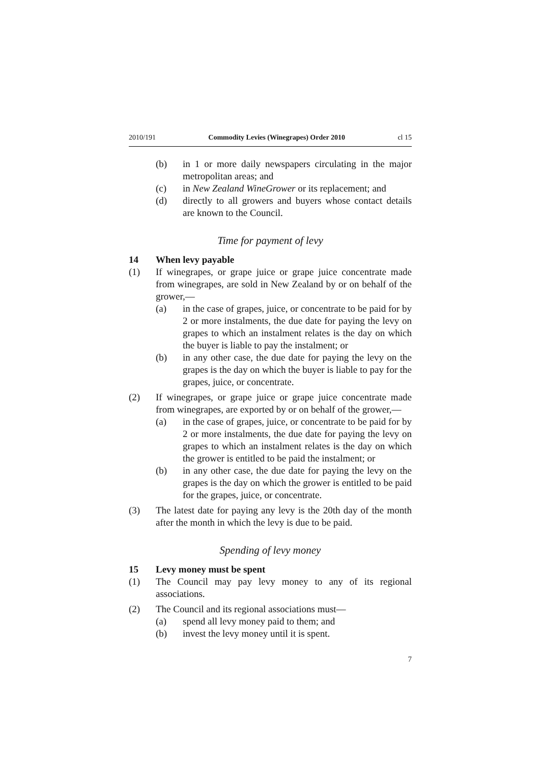2010/191 Commodity Levies (Winegrapes) Order 2010 cl 15
(b) in 1 or more daily newspapers circulating in the major metropolitan areas; and
(c) in New Zealand WineGrower or its replacement; and
(d) directly to all growers and buyers whose contact details are known to the Council.
Time for payment of levy
14 When levy payable
(1) If winegrapes, or grape juice or grape juice concentrate made from winegrapes, are sold in New Zealand by or on behalf of the grower,—
(a) in the case of grapes, juice, or concentrate to be paid for by 2 or more instalments, the due date for paying the levy on grapes to which an instalment relates is the day on which the buyer is liable to pay the instalment; or
(b) in any other case, the due date for paying the levy on the grapes is the day on which the buyer is liable to pay for the grapes, juice, or concentrate.
(2) If winegrapes, or grape juice or grape juice concentrate made from winegrapes, are exported by or on behalf of the grower,—
(a) in the case of grapes, juice, or concentrate to be paid for by 2 or more instalments, the due date for paying the levy on grapes to which an instalment relates is the day on which the grower is entitled to be paid the instalment; or
(b) in any other case, the due date for paying the levy on the grapes is the day on which the grower is entitled to be paid for the grapes, juice, or concentrate.
(3) The latest date for paying any levy is the 20th day of the month after the month in which the levy is due to be paid.
Spending of levy money
15 Levy money must be spent
(1) The Council may pay levy money to any of its regional associations.
(2) The Council and its regional associations must—
(a) spend all levy money paid to them; and
(b) invest the levy money until it is spent.
7